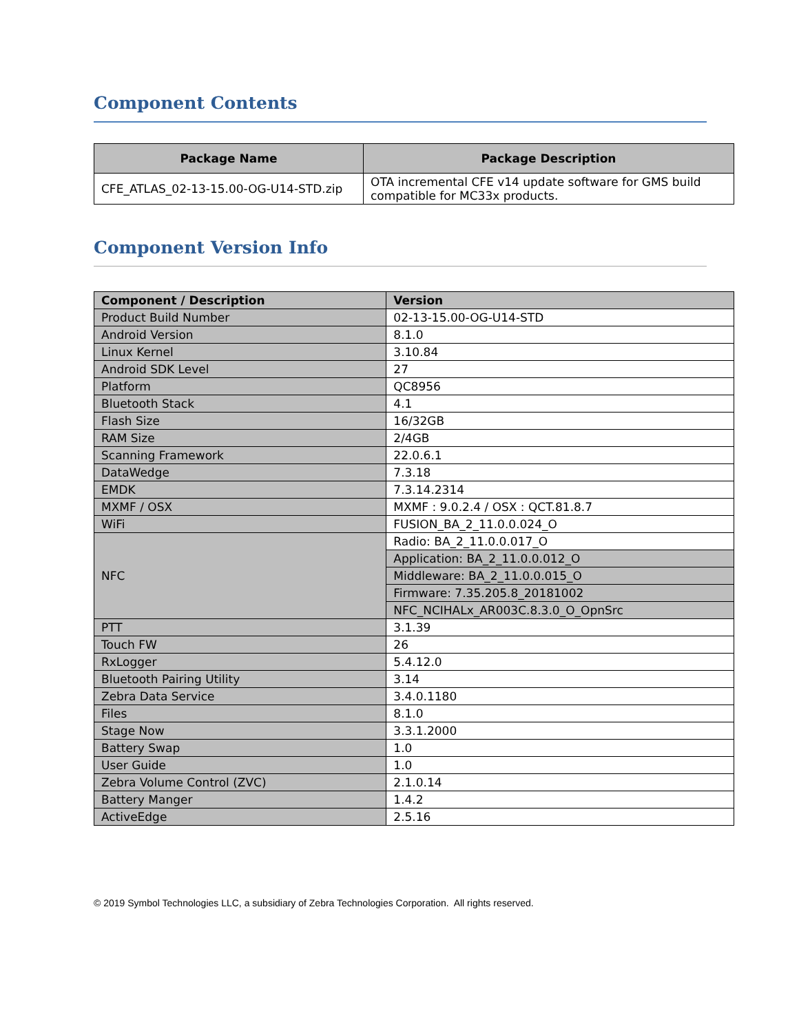Component Contents
| Package Name | Package Description |
| --- | --- |
| CFE_ATLAS_02-13-15.00-OG-U14-STD.zip | OTA incremental CFE v14 update software for GMS build compatible for MC33x products. |
Component Version Info
| Component / Description | Version |
| --- | --- |
| Product Build Number | 02-13-15.00-OG-U14-STD |
| Android Version | 8.1.0 |
| Linux Kernel | 3.10.84 |
| Android SDK Level | 27 |
| Platform | QC8956 |
| Bluetooth Stack | 4.1 |
| Flash Size | 16/32GB |
| RAM Size | 2/4GB |
| Scanning Framework | 22.0.6.1 |
| DataWedge | 7.3.18 |
| EMDK | 7.3.14.2314 |
| MXMF / OSX | MXMF : 9.0.2.4 / OSX : QCT.81.8.7 |
| WiFi | FUSION_BA_2_11.0.0.024_O |
| NFC | Radio: BA_2_11.0.0.017_O |
| | Application: BA_2_11.0.0.012_O |
| | Middleware: BA_2_11.0.0.015_O |
| | Firmware: 7.35.205.8_20181002 |
| | NFC_NCIHALx_AR003C.8.3.0_O_OpnSrc |
| PTT | 3.1.39 |
| Touch FW | 26 |
| RxLogger | 5.4.12.0 |
| Bluetooth Pairing Utility | 3.14 |
| Zebra Data Service | 3.4.0.1180 |
| Files | 8.1.0 |
| Stage Now | 3.3.1.2000 |
| Battery Swap | 1.0 |
| User Guide | 1.0 |
| Zebra Volume Control (ZVC) | 2.1.0.14 |
| Battery Manger | 1.4.2 |
| ActiveEdge | 2.5.16 |
© 2019 Symbol Technologies LLC, a subsidiary of Zebra Technologies Corporation. All rights reserved.